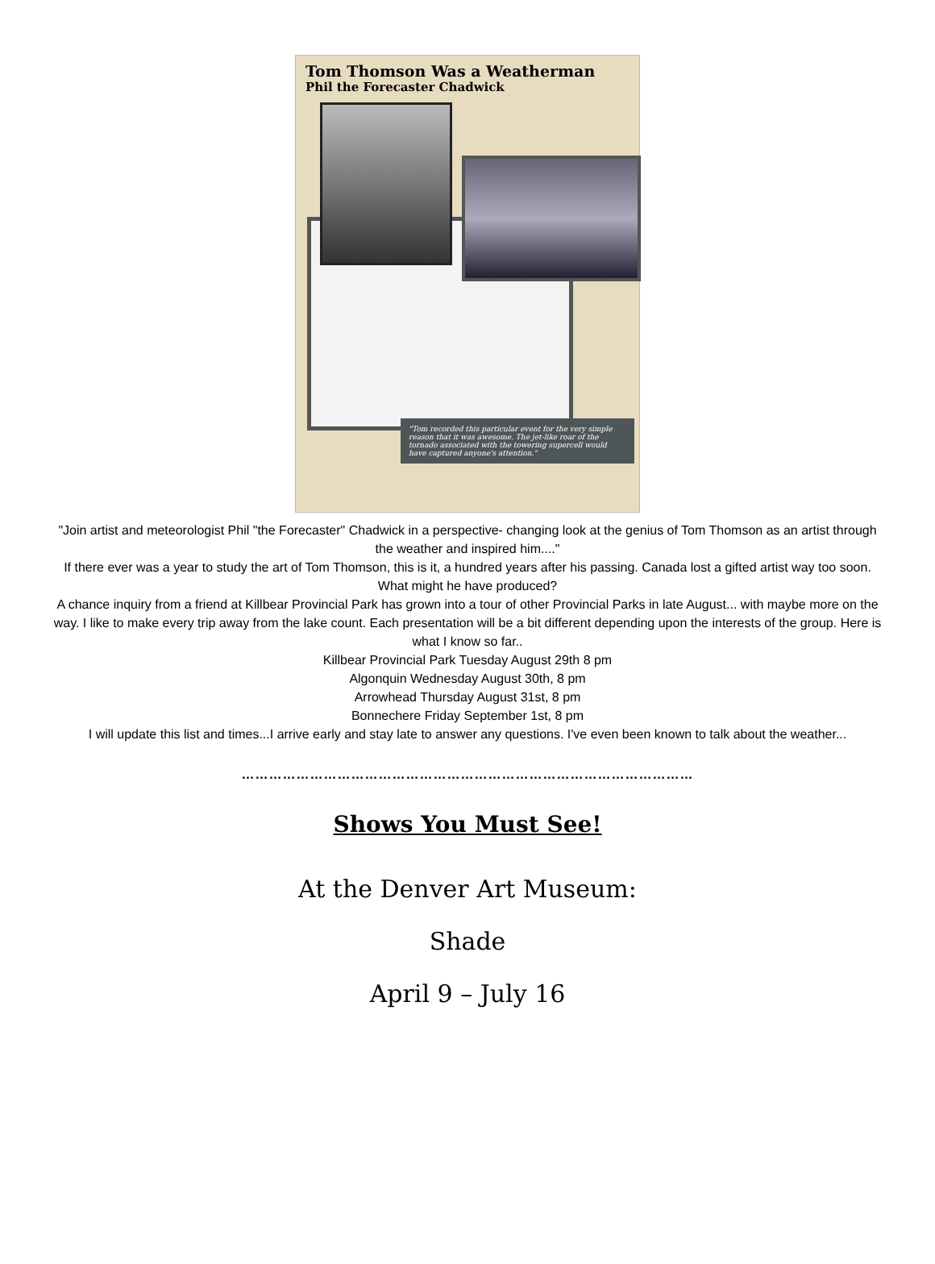Tom Thomson Was a Weatherman
Phil the Forecaster Chadwick
"Tom recorded this particular event for the very simple reason that it was awesome. The jet-like roar of the tornado associated with the towering supercell would have captured anyone's attention."
"Join artist and meteorologist Phil "the Forecaster" Chadwick in a perspective- changing look at the genius of Tom Thomson as an artist through the weather and inspired him...."
If there ever was a year to study the art of Tom Thomson, this is it, a hundred years after his passing. Canada lost a gifted artist way too soon. What might he have produced?
A chance inquiry from a friend at Killbear Provincial Park has grown into a tour of other Provincial Parks in late August... with maybe more on the way. I like to make every trip away from the lake count. Each presentation will be a bit different depending upon the interests of the group. Here is what I know so far..
Killbear Provincial Park Tuesday August 29th 8 pm
Algonquin Wednesday August 30th, 8 pm
Arrowhead Thursday August 31st, 8 pm
Bonnechere Friday September 1st, 8 pm
I will update this list and times...I arrive early and stay late to answer any questions. I've even been known to talk about the weather...
………………………………………………………………………………………
Shows You Must See!
At the Denver Art Museum:
Shade
April 9 – July 16